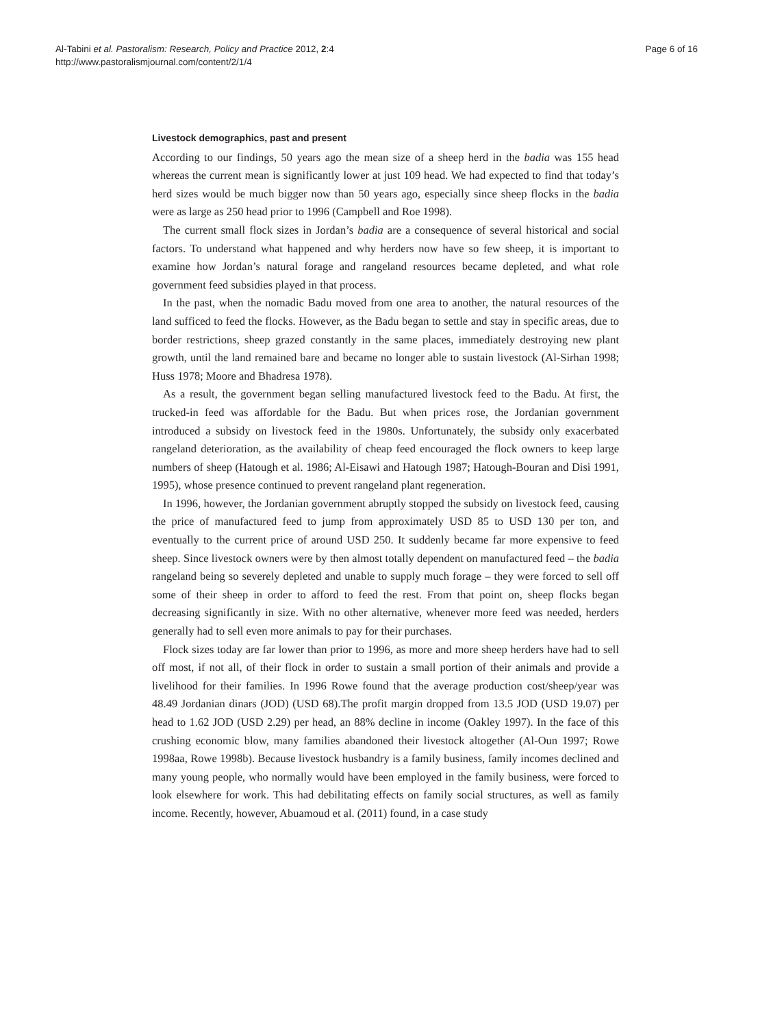Al-Tabini et al. Pastoralism: Research, Policy and Practice 2012, 2:4
http://www.pastoralismjournal.com/content/2/1/4
Page 6 of 16
Livestock demographics, past and present
According to our findings, 50 years ago the mean size of a sheep herd in the badia was 155 head whereas the current mean is significantly lower at just 109 head. We had expected to find that today’s herd sizes would be much bigger now than 50 years ago, especially since sheep flocks in the badia were as large as 250 head prior to 1996 (Campbell and Roe 1998).
The current small flock sizes in Jordan’s badia are a consequence of several historical and social factors. To understand what happened and why herders now have so few sheep, it is important to examine how Jordan’s natural forage and rangeland resources became depleted, and what role government feed subsidies played in that process.
In the past, when the nomadic Badu moved from one area to another, the natural resources of the land sufficed to feed the flocks. However, as the Badu began to settle and stay in specific areas, due to border restrictions, sheep grazed constantly in the same places, immediately destroying new plant growth, until the land remained bare and became no longer able to sustain livestock (Al-Sirhan 1998; Huss 1978; Moore and Bhadresa 1978).
As a result, the government began selling manufactured livestock feed to the Badu. At first, the trucked-in feed was affordable for the Badu. But when prices rose, the Jordanian government introduced a subsidy on livestock feed in the 1980s. Unfortunately, the subsidy only exacerbated rangeland deterioration, as the availability of cheap feed encouraged the flock owners to keep large numbers of sheep (Hatough et al. 1986; Al-Eisawi and Hatough 1987; Hatough-Bouran and Disi 1991, 1995), whose presence continued to prevent rangeland plant regeneration.
In 1996, however, the Jordanian government abruptly stopped the subsidy on livestock feed, causing the price of manufactured feed to jump from approximately USD 85 to USD 130 per ton, and eventually to the current price of around USD 250. It suddenly became far more expensive to feed sheep. Since livestock owners were by then almost totally dependent on manufactured feed – the badia rangeland being so severely depleted and unable to supply much forage – they were forced to sell off some of their sheep in order to afford to feed the rest. From that point on, sheep flocks began decreasing significantly in size. With no other alternative, whenever more feed was needed, herders generally had to sell even more animals to pay for their purchases.
Flock sizes today are far lower than prior to 1996, as more and more sheep herders have had to sell off most, if not all, of their flock in order to sustain a small portion of their animals and provide a livelihood for their families. In 1996 Rowe found that the average production cost/sheep/year was 48.49 Jordanian dinars (JOD) (USD 68).The profit margin dropped from 13.5 JOD (USD 19.07) per head to 1.62 JOD (USD 2.29) per head, an 88% decline in income (Oakley 1997). In the face of this crushing economic blow, many families abandoned their livestock altogether (Al-Oun 1997; Rowe 1998aa, Rowe 1998b). Because livestock husbandry is a family business, family incomes declined and many young people, who normally would have been employed in the family business, were forced to look elsewhere for work. This had debilitating effects on family social structures, as well as family income. Recently, however, Abuamoud et al. (2011) found, in a case study